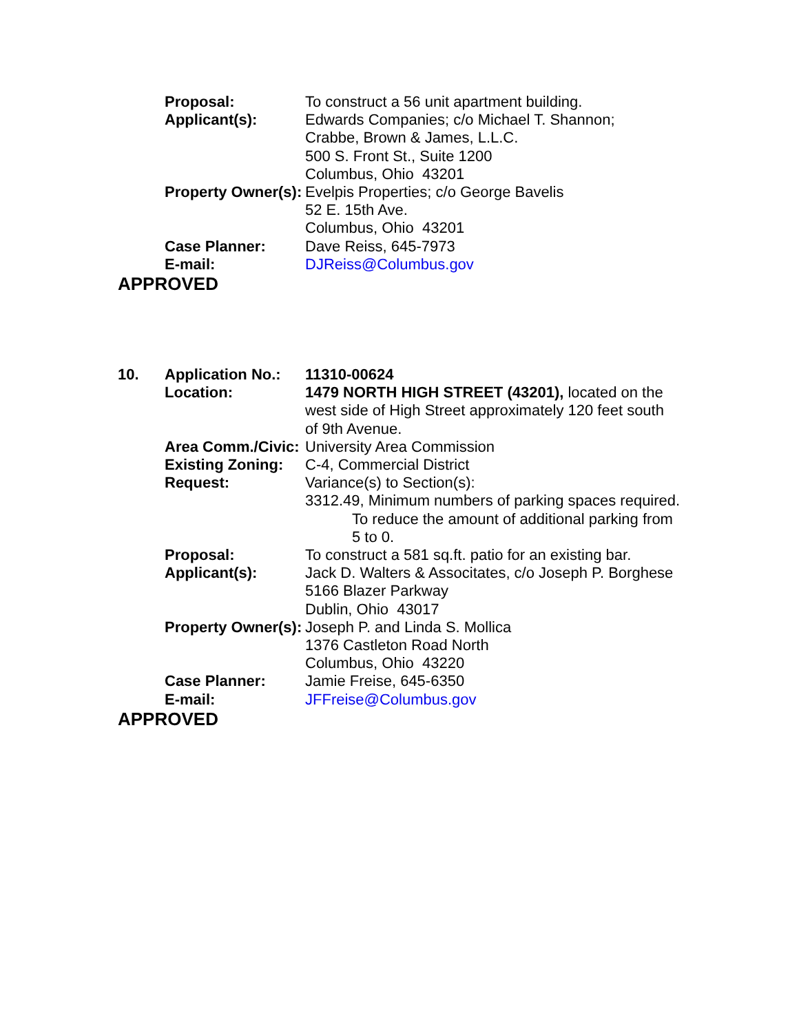Proposal: To construct a 56 unit apartment building.
Applicant(s): Edwards Companies; c/o Michael T. Shannon;
Crabbe, Brown & James, L.L.C.
500 S. Front St., Suite 1200
Columbus, Ohio 43201
Property Owner(s): Evelpis Properties; c/o George Bavelis
52 E. 15th Ave.
Columbus, Ohio 43201
Case Planner: Dave Reiss, 645-7973
E-mail: DJReiss@Columbus.gov
APPROVED
10. Application No.: 11310-00624
Location: 1479 NORTH HIGH STREET (43201), located on the west side of High Street approximately 120 feet south of 9th Avenue.
Area Comm./Civic: University Area Commission
Existing Zoning: C-4, Commercial District
Request: Variance(s) to Section(s):
3312.49, Minimum numbers of parking spaces required.
To reduce the amount of additional parking from 5 to 0.
Proposal: To construct a 581 sq.ft. patio for an existing bar.
Applicant(s): Jack D. Walters & Associtates, c/o Joseph P. Borghese
5166 Blazer Parkway
Dublin, Ohio 43017
Property Owner(s): Joseph P. and Linda S. Mollica
1376 Castleton Road North
Columbus, Ohio 43220
Case Planner: Jamie Freise, 645-6350
E-mail: JFFreise@Columbus.gov
APPROVED